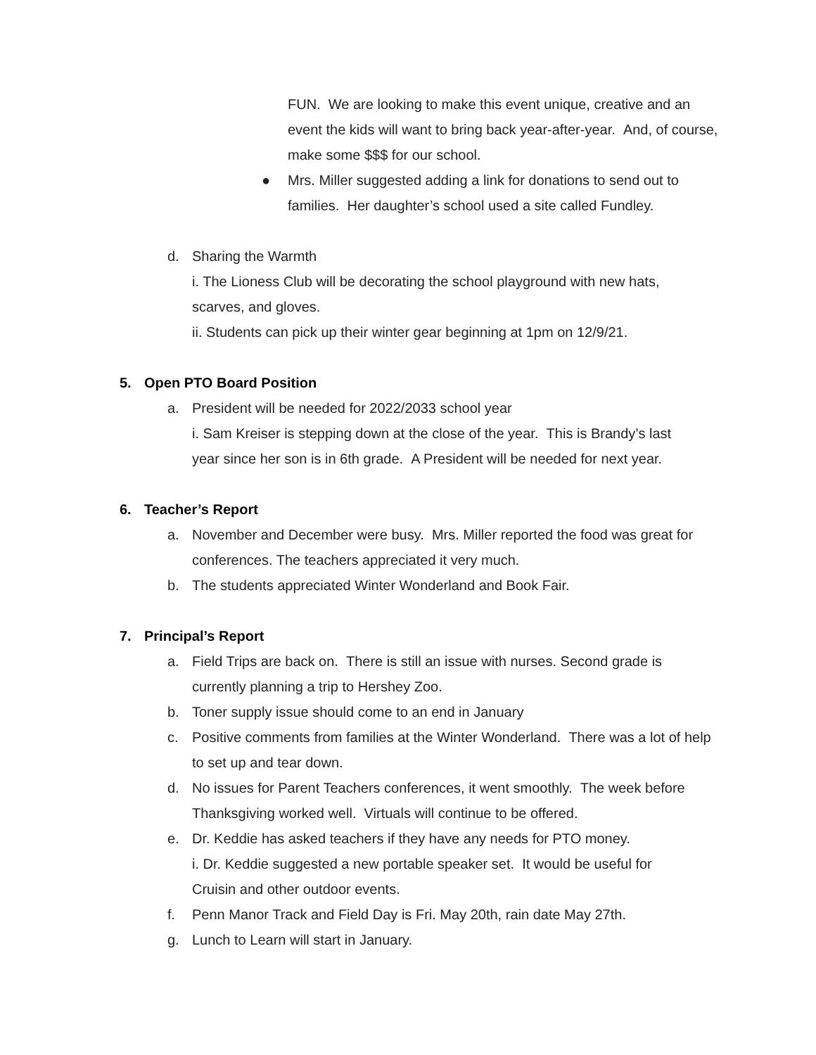FUN. We are looking to make this event unique, creative and an event the kids will want to bring back year-after-year. And, of course, make some $$$ for our school.
● Mrs. Miller suggested adding a link for donations to send out to families. Her daughter’s school used a site called Fundley.
d. Sharing the Warmth
i. The Lioness Club will be decorating the school playground with new hats, scarves, and gloves.
ii. Students can pick up their winter gear beginning at 1pm on 12/9/21.
5. Open PTO Board Position
a. President will be needed for 2022/2033 school year
i. Sam Kreiser is stepping down at the close of the year. This is Brandy’s last year since her son is in 6th grade. A President will be needed for next year.
6. Teacher’s Report
a. November and December were busy. Mrs. Miller reported the food was great for conferences. The teachers appreciated it very much.
b. The students appreciated Winter Wonderland and Book Fair.
7. Principal’s Report
a. Field Trips are back on. There is still an issue with nurses. Second grade is currently planning a trip to Hershey Zoo.
b. Toner supply issue should come to an end in January
c. Positive comments from families at the Winter Wonderland. There was a lot of help to set up and tear down.
d. No issues for Parent Teachers conferences, it went smoothly. The week before Thanksgiving worked well. Virtuals will continue to be offered.
e. Dr. Keddie has asked teachers if they have any needs for PTO money.
i. Dr. Keddie suggested a new portable speaker set. It would be useful for Cruisin and other outdoor events.
f. Penn Manor Track and Field Day is Fri. May 20th, rain date May 27th.
g. Lunch to Learn will start in January.